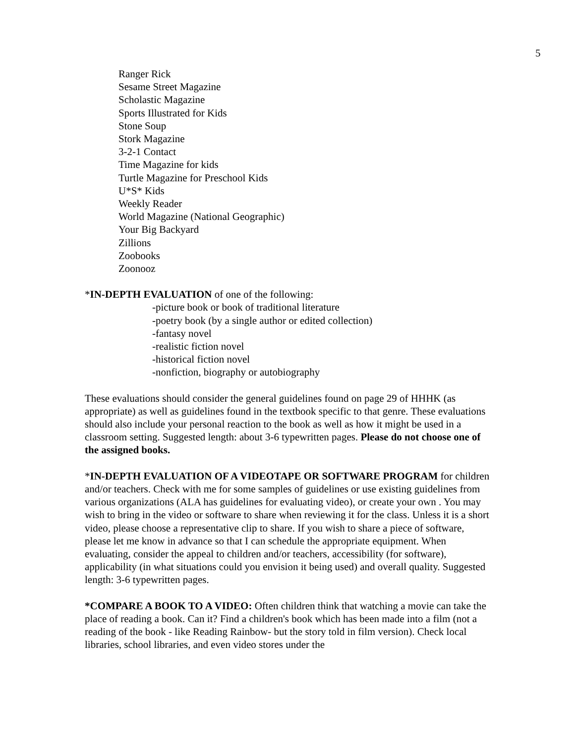5
Ranger Rick
Sesame Street Magazine
Scholastic Magazine
Sports Illustrated for Kids
Stone Soup
Stork Magazine
3-2-1 Contact
Time Magazine for kids
Turtle Magazine for Preschool Kids
U*S* Kids
Weekly Reader
World Magazine (National Geographic)
Your Big Backyard
Zillions
Zoobooks
Zoonooz
*IN-DEPTH EVALUATION of one of the following:
-picture book or book of traditional literature
-poetry book (by a single author or edited collection)
-fantasy novel
-realistic fiction novel
-historical fiction novel
-nonfiction, biography or autobiography
These evaluations should consider the general guidelines found on page 29 of HHHK (as appropriate) as well as guidelines found in the textbook specific to that genre. These evaluations should also include your personal reaction to the book as well as how it might be used in a classroom setting. Suggested length: about 3-6 typewritten pages. Please do not choose one of the assigned books.
*IN-DEPTH EVALUATION OF A VIDEOTAPE OR SOFTWARE PROGRAM for children and/or teachers. Check with me for some samples of guidelines or use existing guidelines from various organizations (ALA has guidelines for evaluating video), or create your own . You may wish to bring in the video or software to share when reviewing it for the class. Unless it is a short video, please choose a representative clip to share. If you wish to share a piece of software, please let me know in advance so that I can schedule the appropriate equipment. When evaluating, consider the appeal to children and/or teachers, accessibility (for software), applicability (in what situations could you envision it being used) and overall quality. Suggested length: 3-6 typewritten pages.
*COMPARE A BOOK TO A VIDEO: Often children think that watching a movie can take the place of reading a book. Can it? Find a children's book which has been made into a film (not a reading of the book - like Reading Rainbow- but the story told in film version). Check local libraries, school libraries, and even video stores under the